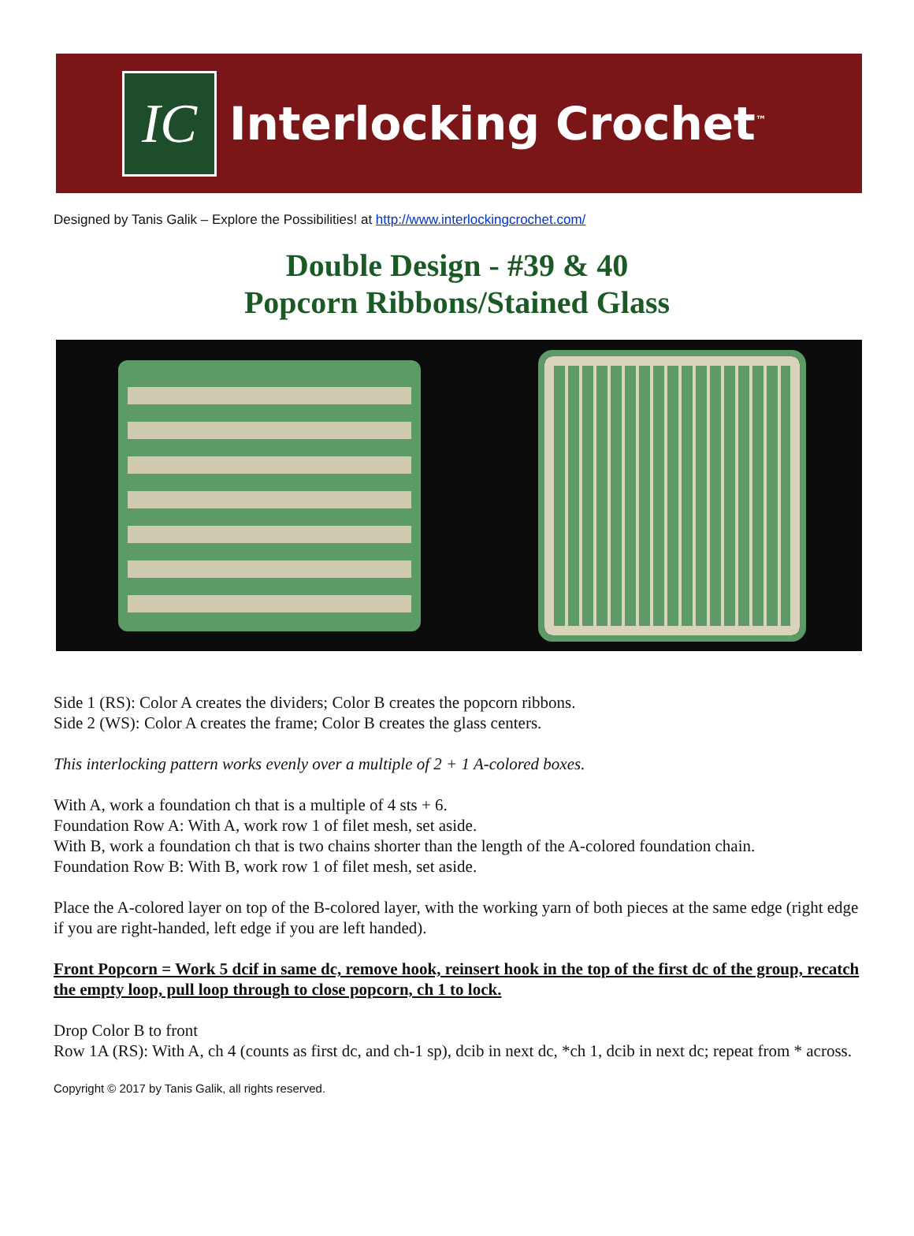IC
Interlocking Crochet<sup>™</sup>
Designed by Tanis Galik – Explore the Possibilities! at http://www.interlockingcrochet.com/
Double Design - #39 & 40
Popcorn Ribbons/Stained Glass
Side 1 (RS): Color A creates the dividers; Color B creates the popcorn ribbons.
Side 2 (WS): Color A creates the frame; Color B creates the glass centers.
This interlocking pattern works evenly over a multiple of 2 + 1 A-colored boxes.
With A, work a foundation ch that is a multiple of 4 sts + 6.
Foundation Row A: With A, work row 1 of filet mesh, set aside.
With B, work a foundation ch that is two chains shorter than the length of the A-colored foundation chain.
Foundation Row B: With B, work row 1 of filet mesh, set aside.
Place the A-colored layer on top of the B-colored layer, with the working yarn of both pieces at the same edge (right edge if you are right-handed, left edge if you are left handed).
Front Popcorn = Work 5 dcif in same dc, remove hook, reinsert hook in the top of the first dc of the group, recatch the empty loop, pull loop through to close popcorn, ch 1 to lock.
Drop Color B to front
Row 1A (RS): With A, ch 4 (counts as first dc, and ch-1 sp), dcib in next dc, *ch 1, dcib in next dc; repeat from * across.
Copyright © 2017 by Tanis Galik, all rights reserved.